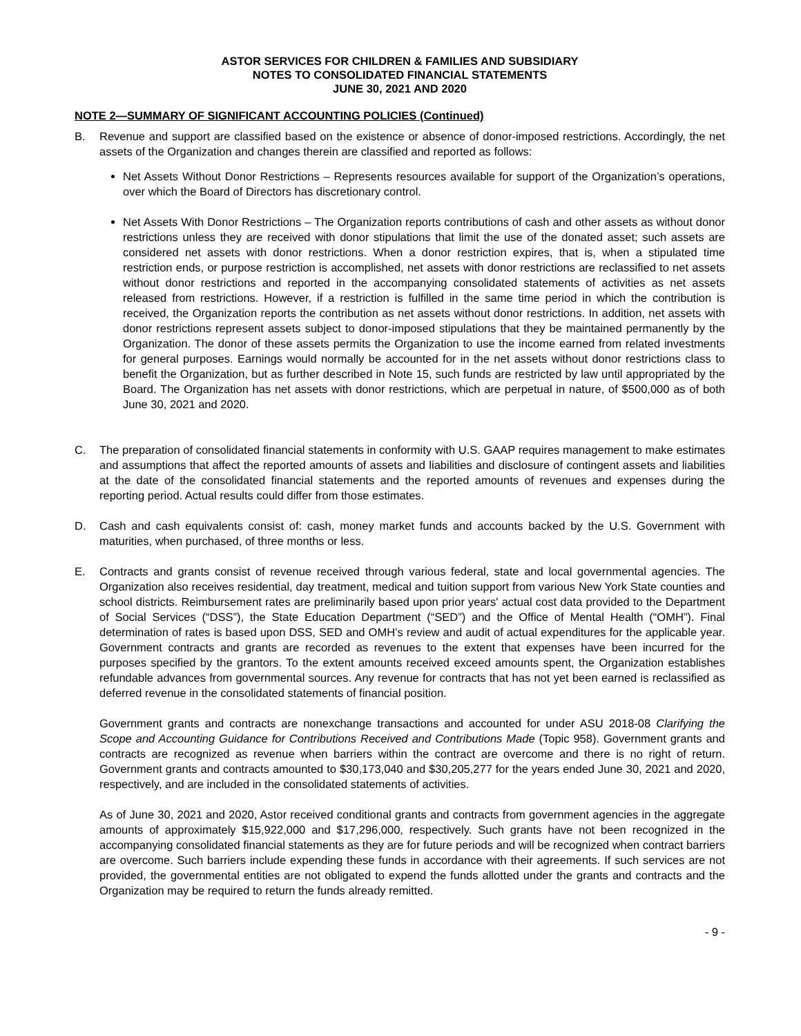ASTOR SERVICES FOR CHILDREN & FAMILIES AND SUBSIDIARY
NOTES TO CONSOLIDATED FINANCIAL STATEMENTS
JUNE 30, 2021 AND 2020
NOTE 2—SUMMARY OF SIGNIFICANT ACCOUNTING POLICIES (Continued)
B. Revenue and support are classified based on the existence or absence of donor-imposed restrictions. Accordingly, the net assets of the Organization and changes therein are classified and reported as follows:
Net Assets Without Donor Restrictions – Represents resources available for support of the Organization’s operations, over which the Board of Directors has discretionary control.
Net Assets With Donor Restrictions – The Organization reports contributions of cash and other assets as without donor restrictions unless they are received with donor stipulations that limit the use of the donated asset; such assets are considered net assets with donor restrictions. When a donor restriction expires, that is, when a stipulated time restriction ends, or purpose restriction is accomplished, net assets with donor restrictions are reclassified to net assets without donor restrictions and reported in the accompanying consolidated statements of activities as net assets released from restrictions. However, if a restriction is fulfilled in the same time period in which the contribution is received, the Organization reports the contribution as net assets without donor restrictions. In addition, net assets with donor restrictions represent assets subject to donor-imposed stipulations that they be maintained permanently by the Organization. The donor of these assets permits the Organization to use the income earned from related investments for general purposes. Earnings would normally be accounted for in the net assets without donor restrictions class to benefit the Organization, but as further described in Note 15, such funds are restricted by law until appropriated by the Board. The Organization has net assets with donor restrictions, which are perpetual in nature, of $500,000 as of both June 30, 2021 and 2020.
C. The preparation of consolidated financial statements in conformity with U.S. GAAP requires management to make estimates and assumptions that affect the reported amounts of assets and liabilities and disclosure of contingent assets and liabilities at the date of the consolidated financial statements and the reported amounts of revenues and expenses during the reporting period. Actual results could differ from those estimates.
D. Cash and cash equivalents consist of: cash, money market funds and accounts backed by the U.S. Government with maturities, when purchased, of three months or less.
E. Contracts and grants consist of revenue received through various federal, state and local governmental agencies. The Organization also receives residential, day treatment, medical and tuition support from various New York State counties and school districts. Reimbursement rates are preliminarily based upon prior years' actual cost data provided to the Department of Social Services (“DSS”), the State Education Department (“SED”) and the Office of Mental Health (“OMH”). Final determination of rates is based upon DSS, SED and OMH’s review and audit of actual expenditures for the applicable year. Government contracts and grants are recorded as revenues to the extent that expenses have been incurred for the purposes specified by the grantors. To the extent amounts received exceed amounts spent, the Organization establishes refundable advances from governmental sources. Any revenue for contracts that has not yet been earned is reclassified as deferred revenue in the consolidated statements of financial position.
Government grants and contracts are nonexchange transactions and accounted for under ASU 2018-08 Clarifying the Scope and Accounting Guidance for Contributions Received and Contributions Made (Topic 958). Government grants and contracts are recognized as revenue when barriers within the contract are overcome and there is no right of return. Government grants and contracts amounted to $30,173,040 and $30,205,277 for the years ended June 30, 2021 and 2020, respectively, and are included in the consolidated statements of activities.
As of June 30, 2021 and 2020, Astor received conditional grants and contracts from government agencies in the aggregate amounts of approximately $15,922,000 and $17,296,000, respectively. Such grants have not been recognized in the accompanying consolidated financial statements as they are for future periods and will be recognized when contract barriers are overcome. Such barriers include expending these funds in accordance with their agreements. If such services are not provided, the governmental entities are not obligated to expend the funds allotted under the grants and contracts and the Organization may be required to return the funds already remitted.
- 9 -